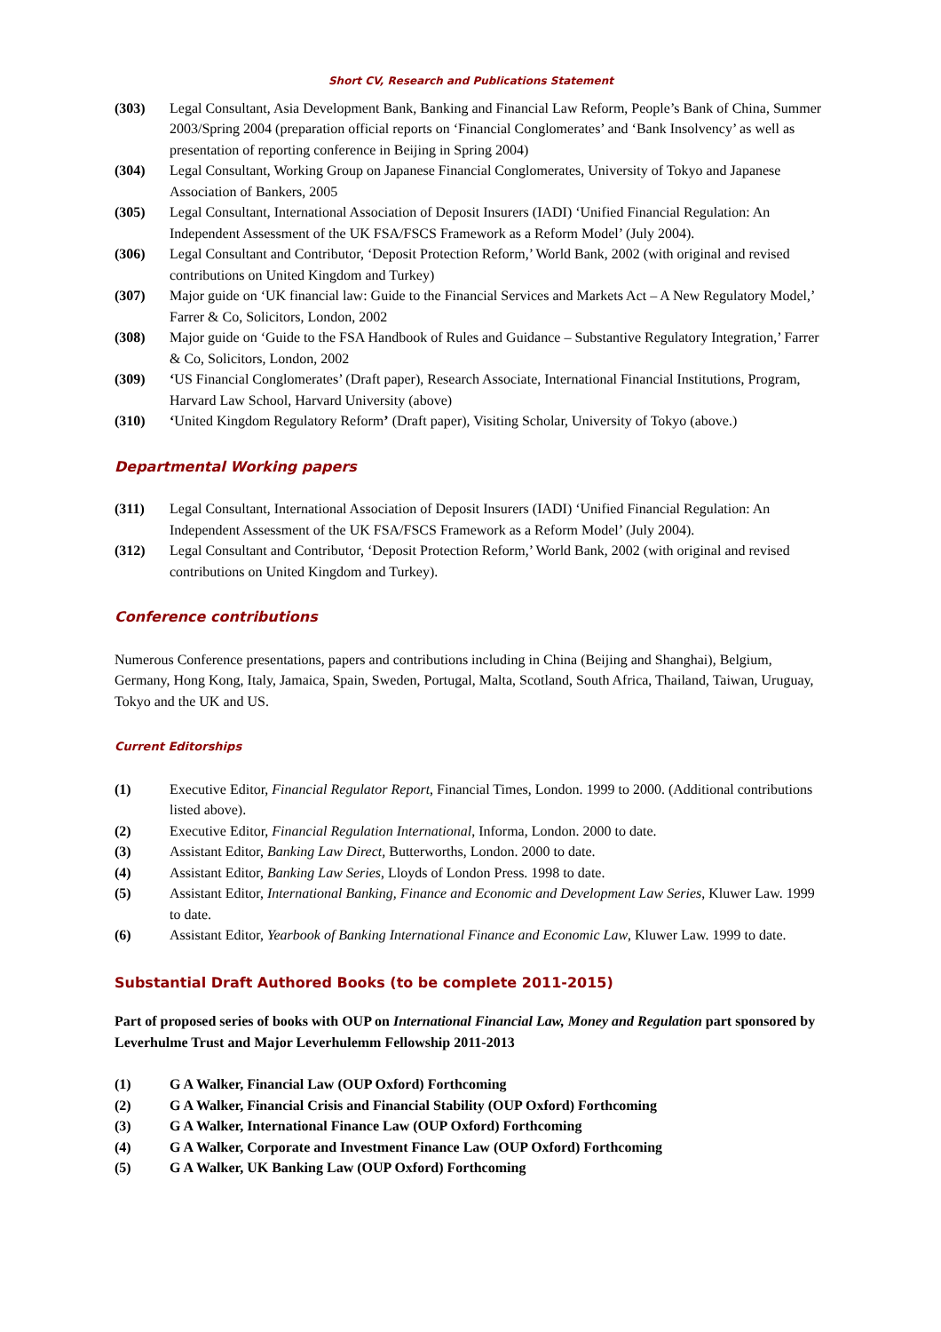Short CV, Research and Publications Statement
(303) Legal Consultant, Asia Development Bank, Banking and Financial Law Reform, People’s Bank of China, Summer 2003/Spring 2004 (preparation official reports on ‘Financial Conglomerates’ and ‘Bank Insolvency’ as well as presentation of reporting conference in Beijing in Spring 2004)
(304) Legal Consultant, Working Group on Japanese Financial Conglomerates, University of Tokyo and Japanese Association of Bankers, 2005
(305) Legal Consultant, International Association of Deposit Insurers (IADI) ‘Unified Financial Regulation: An Independent Assessment of the UK FSA/FSCS Framework as a Reform Model’ (July 2004).
(306) Legal Consultant and Contributor, ‘Deposit Protection Reform,’ World Bank, 2002 (with original and revised contributions on United Kingdom and Turkey)
(307) Major guide on ‘UK financial law: Guide to the Financial Services and Markets Act – A New Regulatory Model,’ Farrer & Co, Solicitors, London, 2002
(308) Major guide on ‘Guide to the FSA Handbook of Rules and Guidance – Substantive Regulatory Integration,’ Farrer & Co, Solicitors, London, 2002
(309) ‘US Financial Conglomerates’ (Draft paper), Research Associate, International Financial Institutions, Program, Harvard Law School, Harvard University (above)
(310) ‘United Kingdom Regulatory Reform’ (Draft paper), Visiting Scholar, University of Tokyo (above.)
Departmental Working papers
(311) Legal Consultant, International Association of Deposit Insurers (IADI) ‘Unified Financial Regulation: An Independent Assessment of the UK FSA/FSCS Framework as a Reform Model’ (July 2004).
(312) Legal Consultant and Contributor, ‘Deposit Protection Reform,’ World Bank, 2002 (with original and revised contributions on United Kingdom and Turkey).
Conference contributions
Numerous Conference presentations, papers and contributions including in China (Beijing and Shanghai), Belgium, Germany, Hong Kong, Italy, Jamaica, Spain, Sweden, Portugal, Malta, Scotland, South Africa, Thailand, Taiwan, Uruguay, Tokyo and the UK and US.
Current Editorships
(1) Executive Editor, Financial Regulator Report, Financial Times, London. 1999 to 2000. (Additional contributions listed above).
(2) Executive Editor, Financial Regulation International, Informa, London. 2000 to date.
(3) Assistant Editor, Banking Law Direct, Butterworths, London. 2000 to date.
(4) Assistant Editor, Banking Law Series, Lloyds of London Press. 1998 to date.
(5) Assistant Editor, International Banking, Finance and Economic and Development Law Series, Kluwer Law. 1999 to date.
(6) Assistant Editor, Yearbook of Banking International Finance and Economic Law, Kluwer Law. 1999 to date.
Substantial Draft Authored Books (to be complete 2011-2015)
Part of proposed series of books with OUP on International Financial Law, Money and Regulation part sponsored by Leverhulme Trust and Major Leverhulemm Fellowship 2011-2013
(1) G A Walker, Financial Law (OUP Oxford) Forthcoming
(2) G A Walker, Financial Crisis and Financial Stability (OUP Oxford) Forthcoming
(3) G A Walker, International Finance Law (OUP Oxford) Forthcoming
(4) G A Walker, Corporate and Investment Finance Law (OUP Oxford) Forthcoming
(5) G A Walker, UK Banking Law (OUP Oxford) Forthcoming